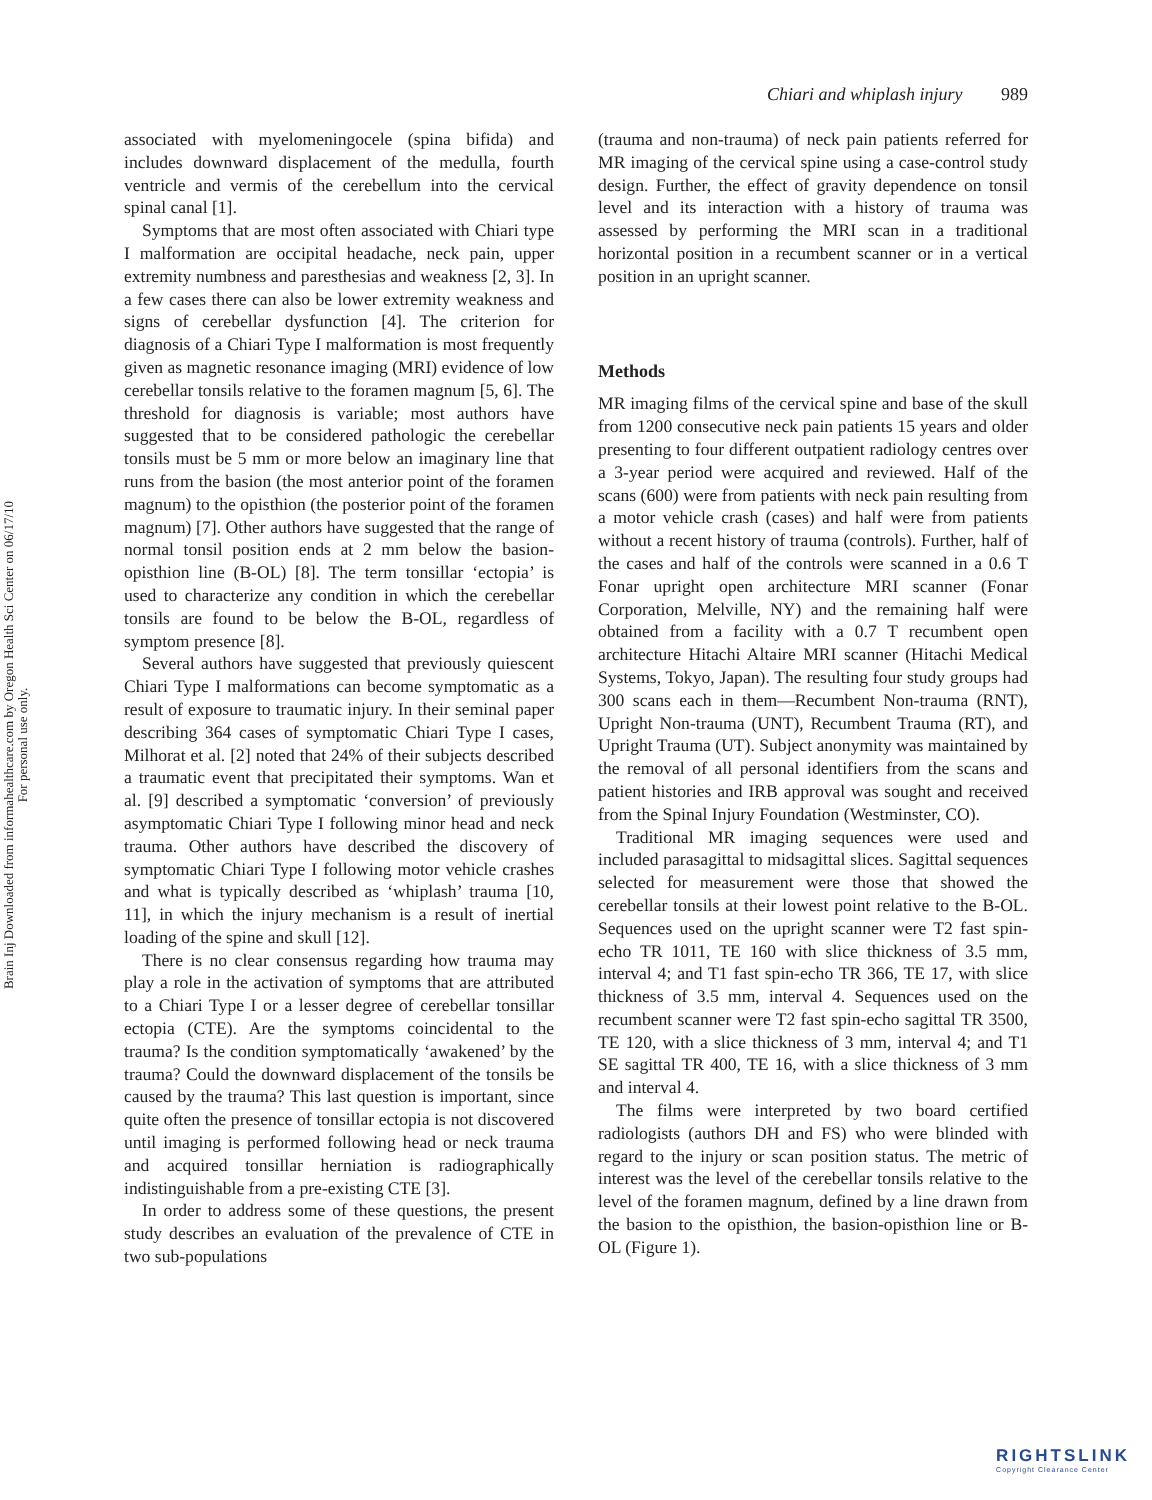Brain Inj Downloaded from informahealthcare.com by Oregon Health Sci Center on 06/17/10
For personal use only.
Chiari and whiplash injury 989
associated with myelomeningocele (spina bifida) and includes downward displacement of the medulla, fourth ventricle and vermis of the cerebellum into the cervical spinal canal [1].
Symptoms that are most often associated with Chiari type I malformation are occipital headache, neck pain, upper extremity numbness and paresthesias and weakness [2, 3]. In a few cases there can also be lower extremity weakness and signs of cerebellar dysfunction [4]. The criterion for diagnosis of a Chiari Type I malformation is most frequently given as magnetic resonance imaging (MRI) evidence of low cerebellar tonsils relative to the foramen magnum [5, 6]. The threshold for diagnosis is variable; most authors have suggested that to be considered pathologic the cerebellar tonsils must be 5 mm or more below an imaginary line that runs from the basion (the most anterior point of the foramen magnum) to the opisthion (the posterior point of the foramen magnum) [7]. Other authors have suggested that the range of normal tonsil position ends at 2 mm below the basion-opisthion line (B-OL) [8]. The term tonsillar ‘ectopia’ is used to characterize any condition in which the cerebellar tonsils are found to be below the B-OL, regardless of symptom presence [8].
Several authors have suggested that previously quiescent Chiari Type I malformations can become symptomatic as a result of exposure to traumatic injury. In their seminal paper describing 364 cases of symptomatic Chiari Type I cases, Milhorat et al. [2] noted that 24% of their subjects described a traumatic event that precipitated their symptoms. Wan et al. [9] described a symptomatic ‘conversion’ of previously asymptomatic Chiari Type I following minor head and neck trauma. Other authors have described the discovery of symptomatic Chiari Type I following motor vehicle crashes and what is typically described as ‘whiplash’ trauma [10, 11], in which the injury mechanism is a result of inertial loading of the spine and skull [12].
There is no clear consensus regarding how trauma may play a role in the activation of symptoms that are attributed to a Chiari Type I or a lesser degree of cerebellar tonsillar ectopia (CTE). Are the symptoms coincidental to the trauma? Is the condition symptomatically ‘awakened’ by the trauma? Could the downward displacement of the tonsils be caused by the trauma? This last question is important, since quite often the presence of tonsillar ectopia is not discovered until imaging is performed following head or neck trauma and acquired tonsillar herniation is radiographically indistinguishable from a pre-existing CTE [3].
In order to address some of these questions, the present study describes an evaluation of the prevalence of CTE in two sub-populations
(trauma and non-trauma) of neck pain patients referred for MR imaging of the cervical spine using a case-control study design. Further, the effect of gravity dependence on tonsil level and its interaction with a history of trauma was assessed by performing the MRI scan in a traditional horizontal position in a recumbent scanner or in a vertical position in an upright scanner.
Methods
MR imaging films of the cervical spine and base of the skull from 1200 consecutive neck pain patients 15 years and older presenting to four different outpatient radiology centres over a 3-year period were acquired and reviewed. Half of the scans (600) were from patients with neck pain resulting from a motor vehicle crash (cases) and half were from patients without a recent history of trauma (controls). Further, half of the cases and half of the controls were scanned in a 0.6 T Fonar upright open architecture MRI scanner (Fonar Corporation, Melville, NY) and the remaining half were obtained from a facility with a 0.7 T recumbent open architecture Hitachi Altaire MRI scanner (Hitachi Medical Systems, Tokyo, Japan). The resulting four study groups had 300 scans each in them—Recumbent Non-trauma (RNT), Upright Non-trauma (UNT), Recumbent Trauma (RT), and Upright Trauma (UT). Subject anonymity was maintained by the removal of all personal identifiers from the scans and patient histories and IRB approval was sought and received from the Spinal Injury Foundation (Westminster, CO).
Traditional MR imaging sequences were used and included parasagittal to midsagittal slices. Sagittal sequences selected for measurement were those that showed the cerebellar tonsils at their lowest point relative to the B-OL. Sequences used on the upright scanner were T2 fast spin-echo TR 1011, TE 160 with slice thickness of 3.5 mm, interval 4; and T1 fast spin-echo TR 366, TE 17, with slice thickness of 3.5 mm, interval 4. Sequences used on the recumbent scanner were T2 fast spin-echo sagittal TR 3500, TE 120, with a slice thickness of 3 mm, interval 4; and T1 SE sagittal TR 400, TE 16, with a slice thickness of 3 mm and interval 4.
The films were interpreted by two board certified radiologists (authors DH and FS) who were blinded with regard to the injury or scan position status. The metric of interest was the level of the cerebellar tonsils relative to the level of the foramen magnum, defined by a line drawn from the basion to the opisthion, the basion-opisthion line or B-OL (Figure 1).
RIGHTSLINK
Copyright Clearance Center